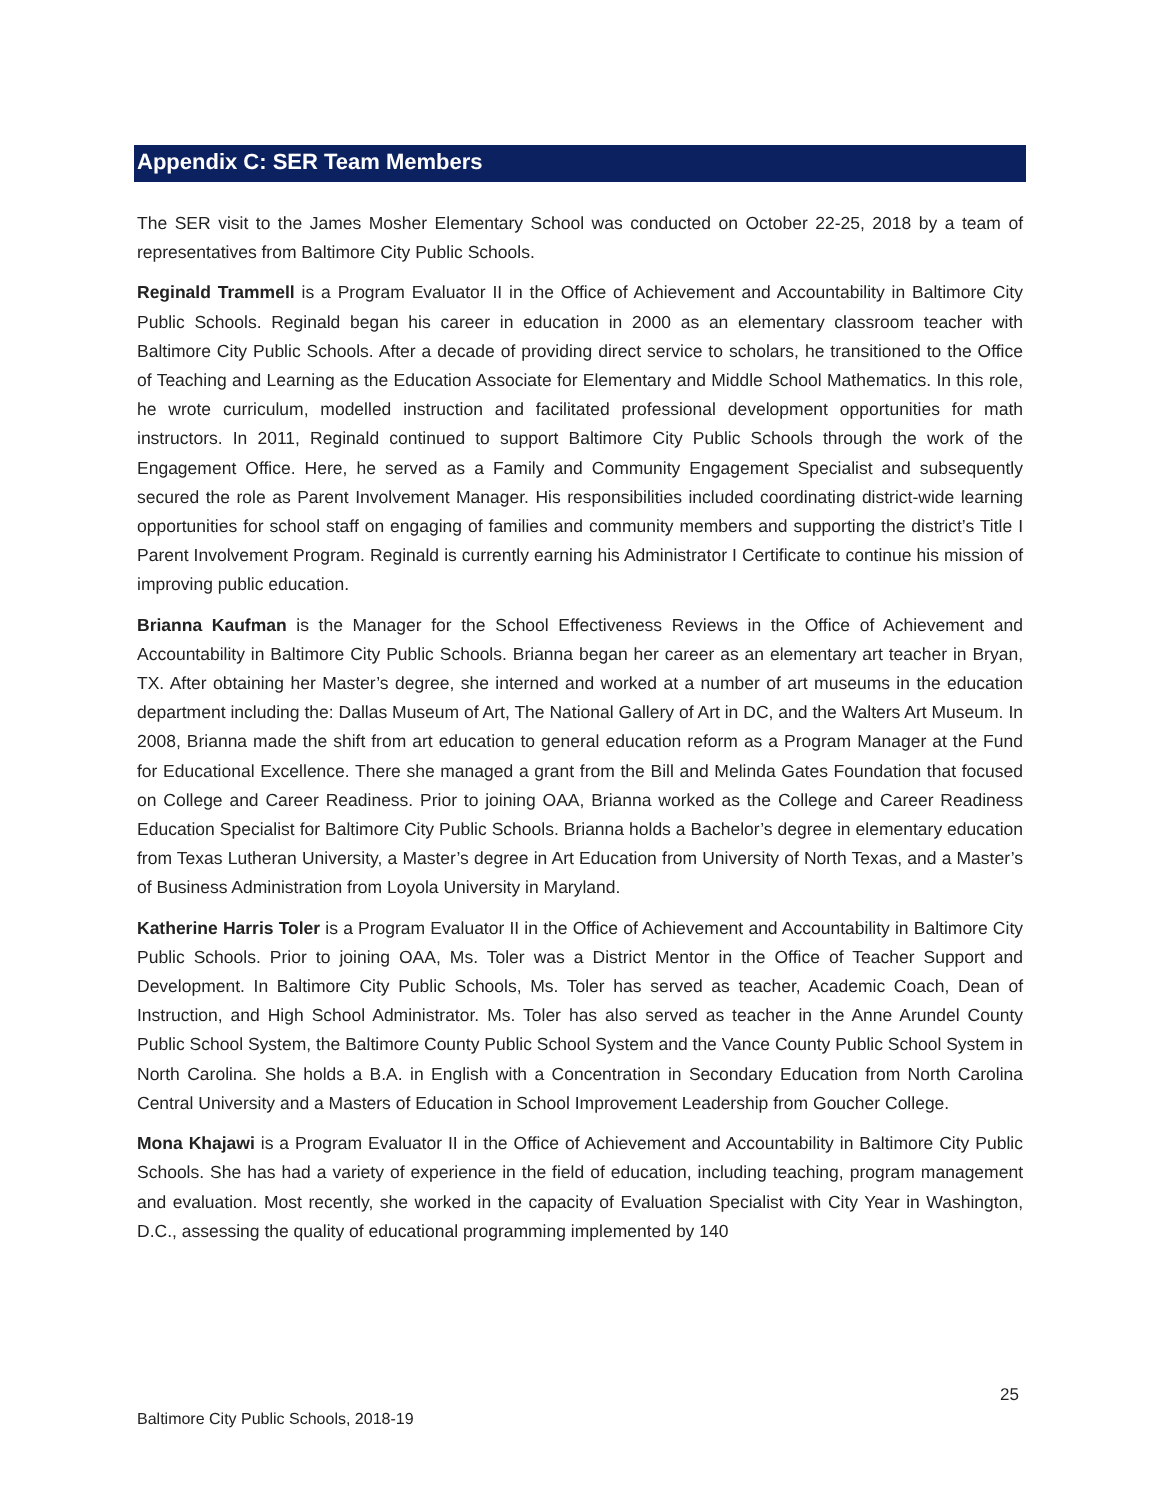Appendix C: SER Team Members
The SER visit to the James Mosher Elementary School was conducted on October 22-25, 2018 by a team of representatives from Baltimore City Public Schools.
Reginald Trammell is a Program Evaluator II in the Office of Achievement and Accountability in Baltimore City Public Schools. Reginald began his career in education in 2000 as an elementary classroom teacher with Baltimore City Public Schools. After a decade of providing direct service to scholars, he transitioned to the Office of Teaching and Learning as the Education Associate for Elementary and Middle School Mathematics. In this role, he wrote curriculum, modelled instruction and facilitated professional development opportunities for math instructors. In 2011, Reginald continued to support Baltimore City Public Schools through the work of the Engagement Office. Here, he served as a Family and Community Engagement Specialist and subsequently secured the role as Parent Involvement Manager. His responsibilities included coordinating district-wide learning opportunities for school staff on engaging of families and community members and supporting the district’s Title I Parent Involvement Program. Reginald is currently earning his Administrator I Certificate to continue his mission of improving public education.
Brianna Kaufman is the Manager for the School Effectiveness Reviews in the Office of Achievement and Accountability in Baltimore City Public Schools. Brianna began her career as an elementary art teacher in Bryan, TX. After obtaining her Master’s degree, she interned and worked at a number of art museums in the education department including the: Dallas Museum of Art, The National Gallery of Art in DC, and the Walters Art Museum. In 2008, Brianna made the shift from art education to general education reform as a Program Manager at the Fund for Educational Excellence. There she managed a grant from the Bill and Melinda Gates Foundation that focused on College and Career Readiness. Prior to joining OAA, Brianna worked as the College and Career Readiness Education Specialist for Baltimore City Public Schools. Brianna holds a Bachelor’s degree in elementary education from Texas Lutheran University, a Master’s degree in Art Education from University of North Texas, and a Master’s of Business Administration from Loyola University in Maryland.
Katherine Harris Toler is a Program Evaluator II in the Office of Achievement and Accountability in Baltimore City Public Schools. Prior to joining OAA, Ms. Toler was a District Mentor in the Office of Teacher Support and Development. In Baltimore City Public Schools, Ms. Toler has served as teacher, Academic Coach, Dean of Instruction, and High School Administrator. Ms. Toler has also served as teacher in the Anne Arundel County Public School System, the Baltimore County Public School System and the Vance County Public School System in North Carolina. She holds a B.A. in English with a Concentration in Secondary Education from North Carolina Central University and a Masters of Education in School Improvement Leadership from Goucher College.
Mona Khajawi is a Program Evaluator II in the Office of Achievement and Accountability in Baltimore City Public Schools. She has had a variety of experience in the field of education, including teaching, program management and evaluation. Most recently, she worked in the capacity of Evaluation Specialist with City Year in Washington, D.C., assessing the quality of educational programming implemented by 140
25
Baltimore City Public Schools, 2018-19